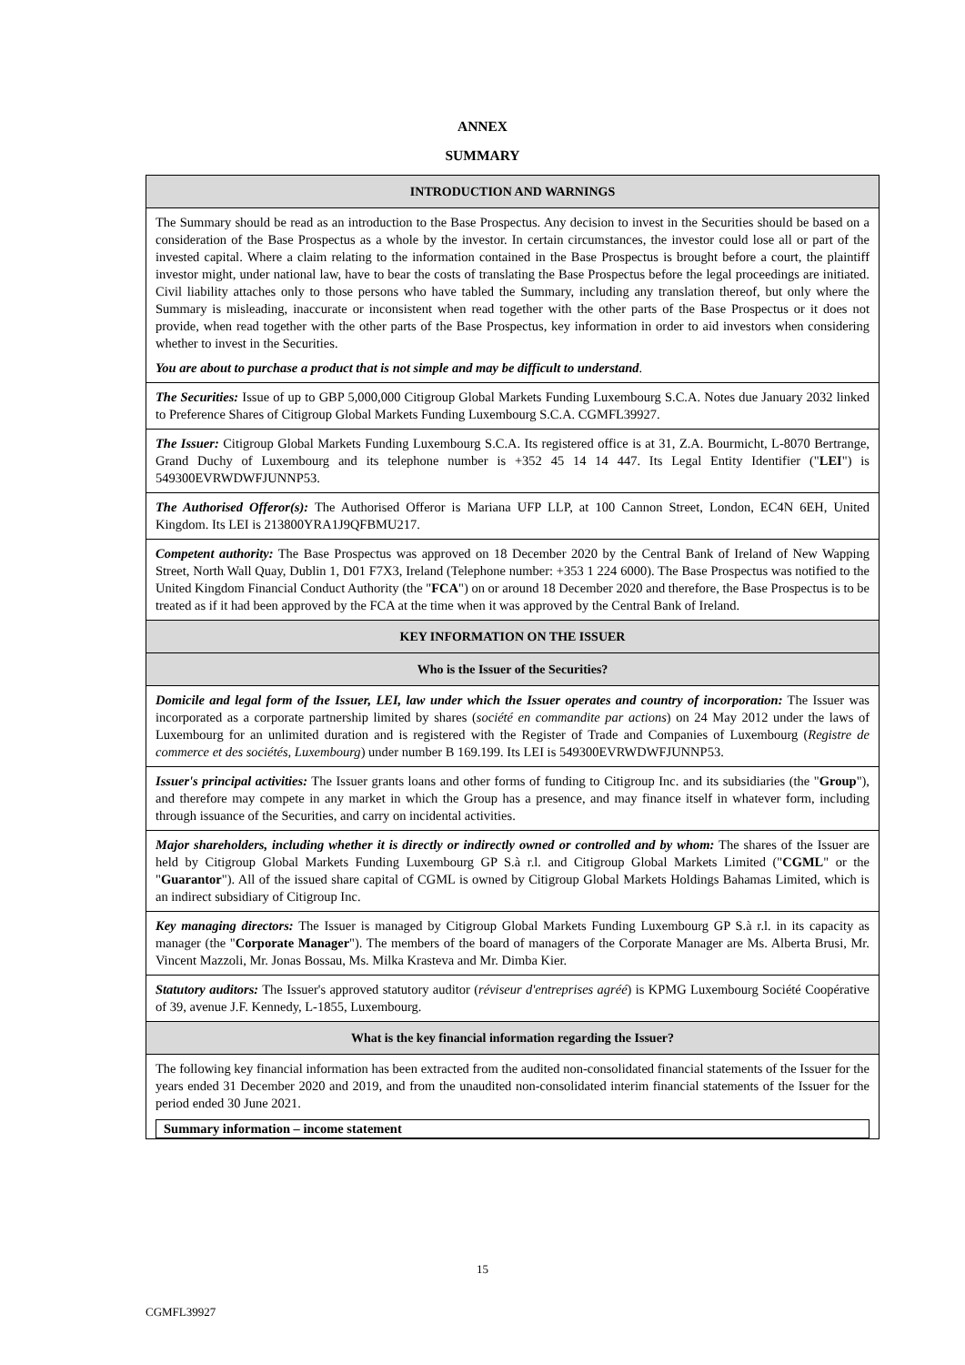ANNEX
SUMMARY
| INTRODUCTION AND WARNINGS |
| The Summary should be read as an introduction to the Base Prospectus. Any decision to invest in the Securities should be based on a consideration of the Base Prospectus as a whole by the investor. In certain circumstances, the investor could lose all or part of the invested capital. Where a claim relating to the information contained in the Base Prospectus is brought before a court, the plaintiff investor might, under national law, have to bear the costs of translating the Base Prospectus before the legal proceedings are initiated. Civil liability attaches only to those persons who have tabled the Summary, including any translation thereof, but only where the Summary is misleading, inaccurate or inconsistent when read together with the other parts of the Base Prospectus or it does not provide, when read together with the other parts of the Base Prospectus, key information in order to aid investors when considering whether to invest in the Securities. You are about to purchase a product that is not simple and may be difficult to understand . |
| The Securities: Issue of up to GBP 5,000,000 Citigroup Global Markets Funding Luxembourg S.C.A. Notes due January 2032 linked to Preference Shares of Citigroup Global Markets Funding Luxembourg S.C.A. CGMFL39927. |
| The Issuer: Citigroup Global Markets Funding Luxembourg S.C.A. Its registered office is at 31, Z.A. Bourmicht, L-8070 Bertrange, Grand Duchy of Luxembourg and its telephone number is +352 45 14 14 447. Its Legal Entity Identifier (" LEI ") is 549300EVRWDWFJUNNP53. |
| The Authorised Offeror(s): The Authorised Offeror is Mariana UFP LLP, at 100 Cannon Street, London, EC4N 6EH, United Kingdom. Its LEI is 213800YRA1J9QFBMU217. |
| Competent authority: The Base Prospectus was approved on 18 December 2020 by the Central Bank of Ireland of New Wapping Street, North Wall Quay, Dublin 1, D01 F7X3, Ireland (Telephone number: +353 1 224 6000). The Base Prospectus was notified to the United Kingdom Financial Conduct Authority (the " FCA ") on or around 18 December 2020 and therefore, the Base Prospectus is to be treated as if it had been approved by the FCA at the time when it was approved by the Central Bank of Ireland. |
| KEY INFORMATION ON THE ISSUER |
| Who is the Issuer of the Securities? |
| Domicile and legal form of the Issuer, LEI, law under which the Issuer operates and country of incorporation: The Issuer was incorporated as a corporate partnership limited by shares ( société en commandite par actions ) on 24 May 2012 under the laws of Luxembourg for an unlimited duration and is registered with the Register of Trade and Companies of Luxembourg ( Registre de commerce et des sociétés, Luxembourg ) under number B 169.199. Its LEI is 549300EVRWDWFJUNNP53. |
| Issuer's principal activities: The Issuer grants loans and other forms of funding to Citigroup Inc. and its subsidiaries (the " Group "), and therefore may compete in any market in which the Group has a presence, and may finance itself in whatever form, including through issuance of the Securities, and carry on incidental activities. |
| Major shareholders, including whether it is directly or indirectly owned or controlled and by whom: The shares of the Issuer are held by Citigroup Global Markets Funding Luxembourg GP S.à r.l. and Citigroup Global Markets Limited (" CGML " or the " Guarantor "). All of the issued share capital of CGML is owned by Citigroup Global Markets Holdings Bahamas Limited, which is an indirect subsidiary of Citigroup Inc. |
| Key managing directors: The Issuer is managed by Citigroup Global Markets Funding Luxembourg GP S.à r.l. in its capacity as manager (the " Corporate Manager "). The members of the board of managers of the Corporate Manager are Ms. Alberta Brusi, Mr. Vincent Mazzoli, Mr. Jonas Bossau, Ms. Milka Krasteva and Mr. Dimba Kier. |
| Statutory auditors: The Issuer's approved statutory auditor ( réviseur d'entreprises agréé ) is KPMG Luxembourg Société Coopérative of 39, avenue J.F. Kennedy, L-1855, Luxembourg. |
| What is the key financial information regarding the Issuer? |
| The following key financial information has been extracted from the audited non-consolidated financial statements of the Issuer for the years ended 31 December 2020 and 2019, and from the unaudited non-consolidated interim financial statements of the Issuer for the period ended 30 June 2021. / Summary information – income statement / |
15
CGMFL39927